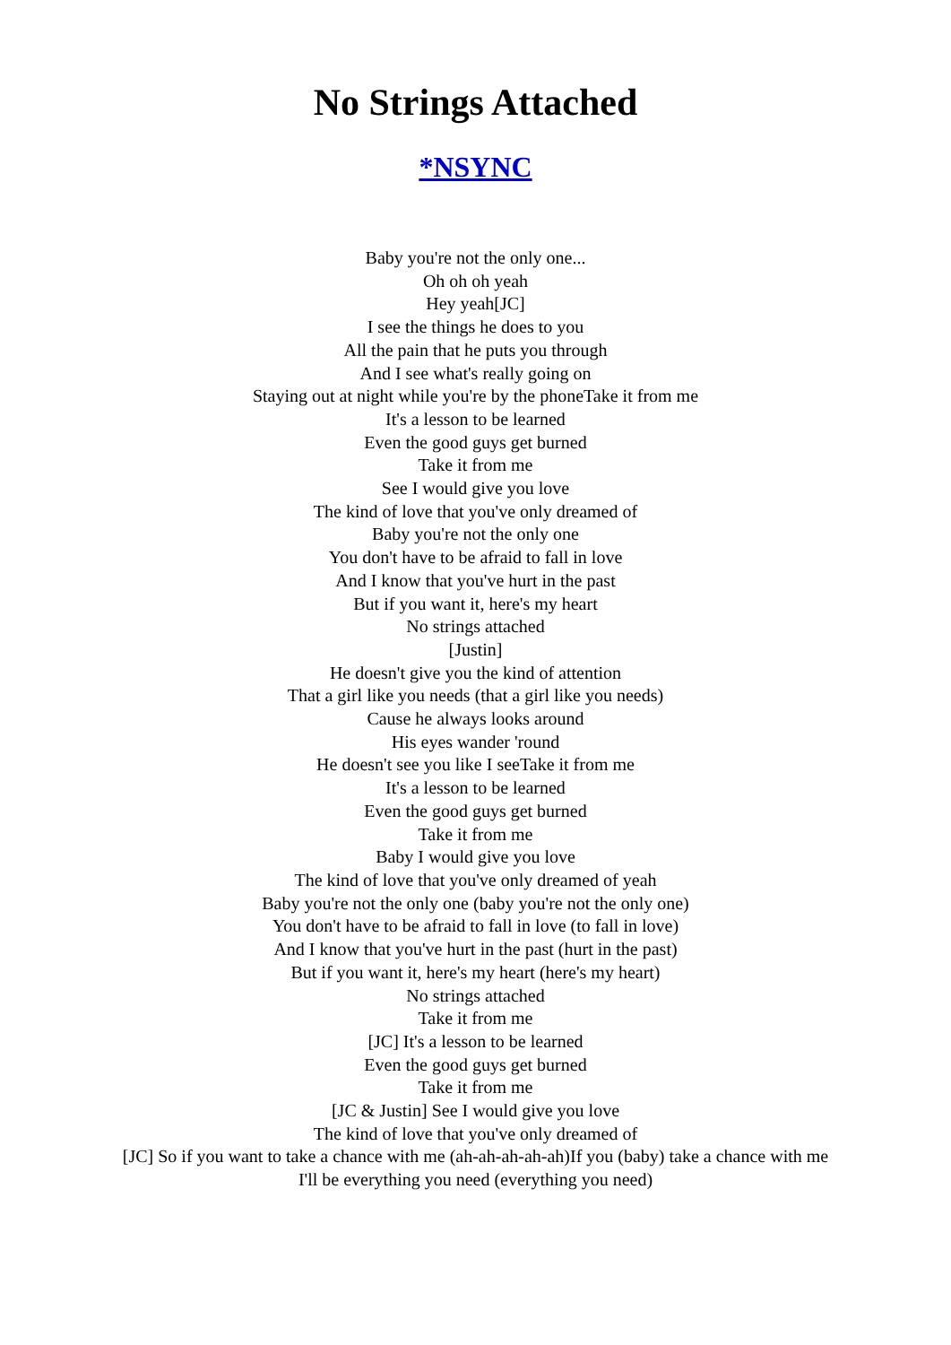No Strings Attached
*NSYNC
Baby you're not the only one...
Oh oh oh yeah
Hey yeah[JC]
I see the things he does to you
All the pain that he puts you through
And I see what's really going on
Staying out at night while you're by the phoneTake it from me
It's a lesson to be learned
Even the good guys get burned
Take it from me
See I would give you love
The kind of love that you've only dreamed of
Baby you're not the only one
You don't have to be afraid to fall in love
And I know that you've hurt in the past
But if you want it, here's my heart
No strings attached
[Justin]
He doesn't give you the kind of attention
That a girl like you needs (that a girl like you needs)
Cause he always looks around
His eyes wander 'round
He doesn't see you like I seeTake it from me
It's a lesson to be learned
Even the good guys get burned
Take it from me
Baby I would give you love
The kind of love that you've only dreamed of yeah
Baby you're not the only one (baby you're not the only one)
You don't have to be afraid to fall in love (to fall in love)
And I know that you've hurt in the past (hurt in the past)
But if you want it, here's my heart (here's my heart)
No strings attached
Take it from me
[JC] It's a lesson to be learned
Even the good guys get burned
Take it from me
[JC & Justin] See I would give you love
The kind of love that you've only dreamed of
[JC] So if you want to take a chance with me (ah-ah-ah-ah-ah)If you (baby) take a chance with me
I'll be everything you need (everything you need)